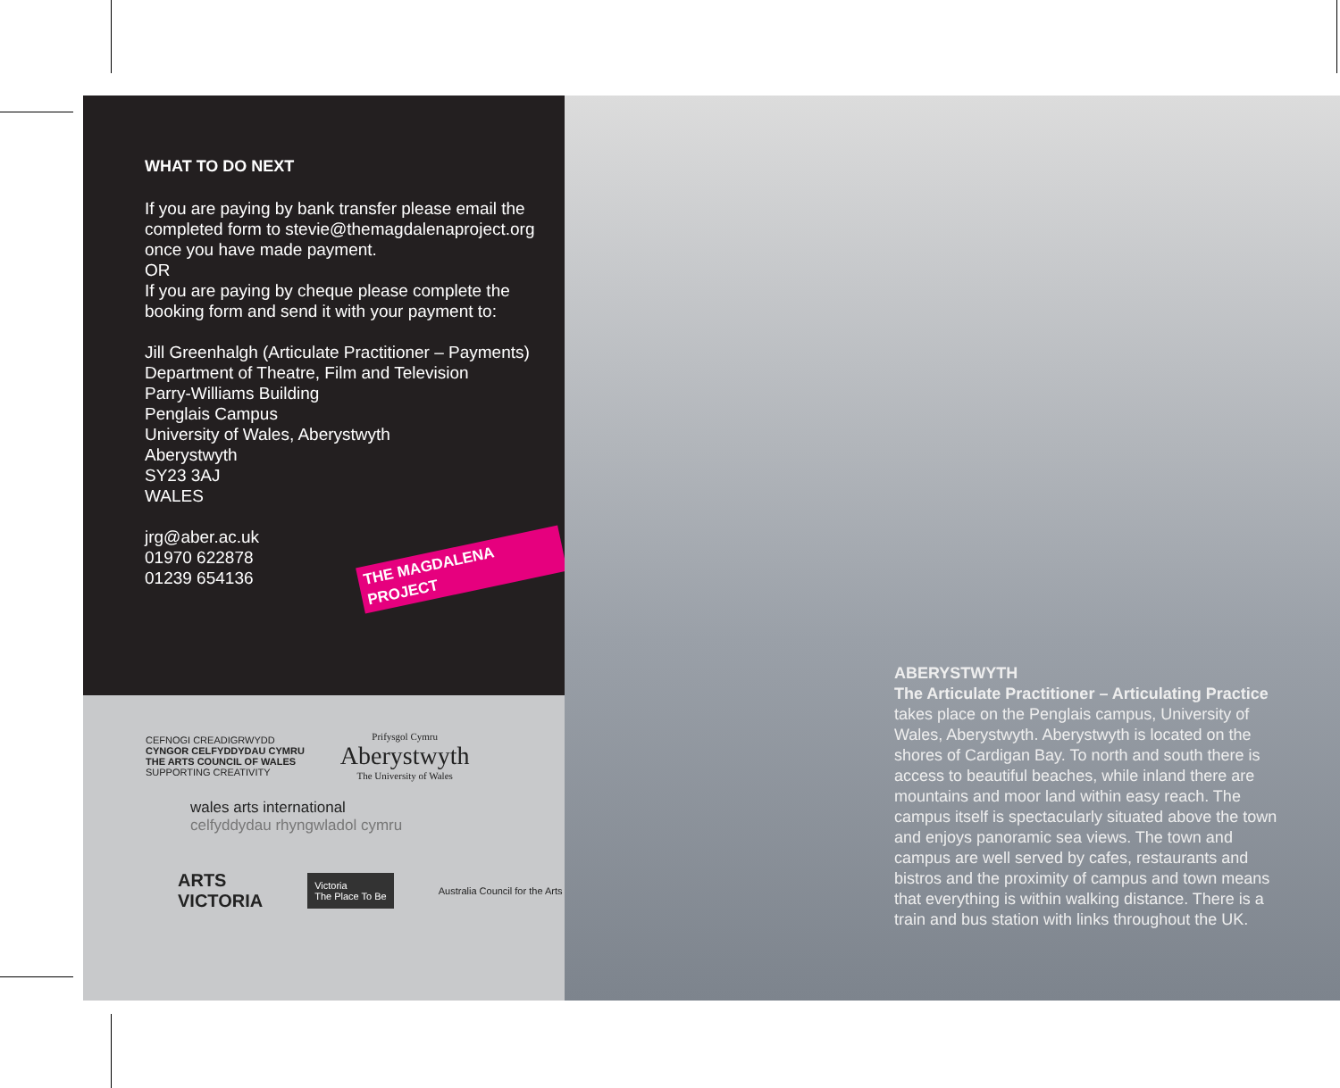WHAT TO DO NEXT
If you are paying by bank transfer please email the completed form to stevie@themagdalenaproject.org once you have made payment.
OR
If you are paying by cheque please complete the booking form and send it with your payment to:
Jill Greenhalgh (Articulate Practitioner – Payments)
Department of Theatre, Film and Television
Parry-Williams Building
Penglais Campus
University of Wales, Aberystwyth
Aberystwyth
SY23 3AJ
WALES
jrg@aber.ac.uk
01970 622878
01239 654136
THE MAGDALENA PROJECT
CEFNOGI CREADIGRWYDD
CYNGOR CELFYDDYDAU CYMRU
THE ARTS COUNCIL OF WALES
SUPPORTING CREATIVITY
Prifysgol Cymru
Aberystwyth
The University of Wales
wales arts international
celfyddydau rhyngwladol cymru
ARTS
VICTORIA Victoria
The Place To Be Australia Council for the Arts
ABERYSTWYTH
The Articulate Practitioner – Articulating Practice
takes place on the Penglais campus, University of Wales, Aberystwyth. Aberystwyth is located on the shores of Cardigan Bay. To north and south there is access to beautiful beaches, while inland there are mountains and moor land within easy reach. The campus itself is spectacularly situated above the town and enjoys panoramic sea views. The town and campus are well served by cafes, restaurants and bistros and the proximity of campus and town means that everything is within walking distance. There is a train and bus station with links throughout the UK.